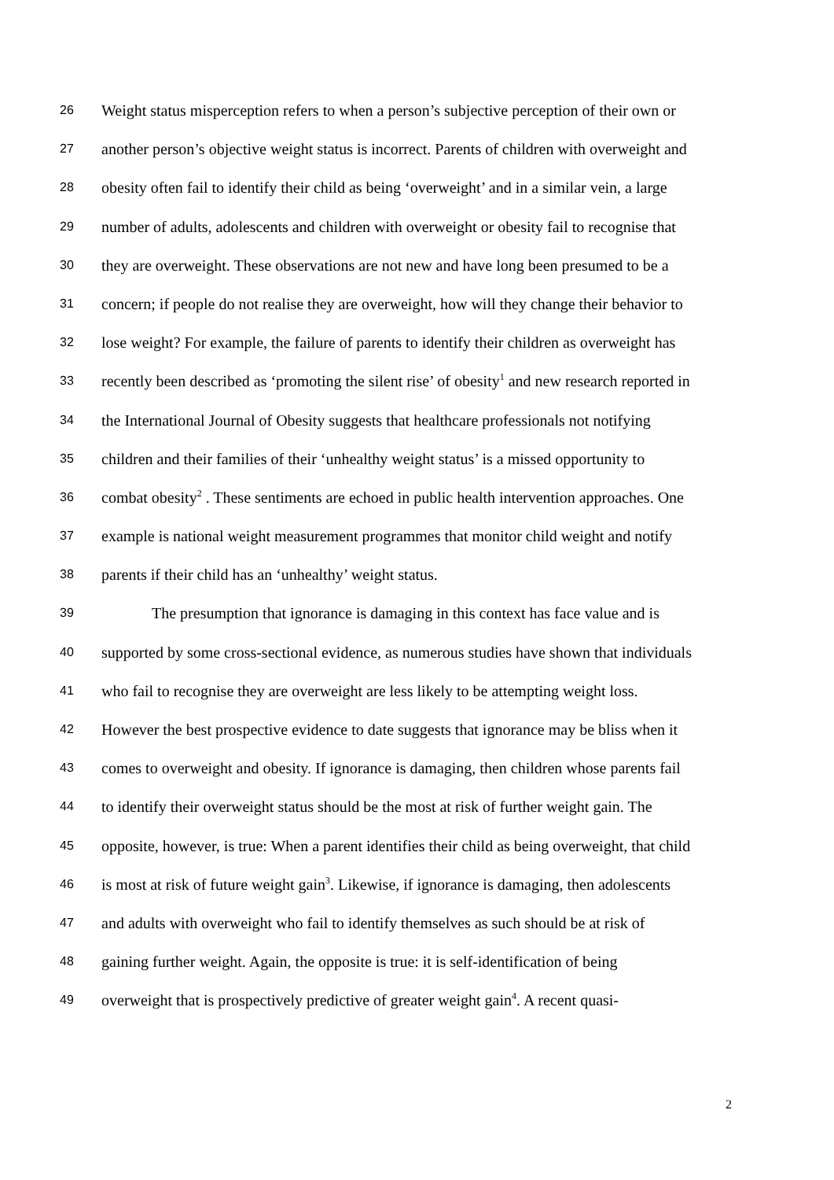26 Weight status misperception refers to when a person’s subjective perception of their own or
27 another person’s objective weight status is incorrect. Parents of children with overweight and
28 obesity often fail to identify their child as being ‘overweight’ and in a similar vein, a large
29 number of adults, adolescents and children with overweight or obesity fail to recognise that
30 they are overweight. These observations are not new and have long been presumed to be a
31 concern; if people do not realise they are overweight, how will they change their behavior to
32 lose weight? For example, the failure of parents to identify their children as overweight has
33 recently been described as ‘promoting the silent rise’ of obesity<sup>1</sup> and new research reported in
34 the International Journal of Obesity suggests that healthcare professionals not notifying
35 children and their families of their ‘unhealthy weight status’ is a missed opportunity to
36 combat obesity<sup>2</sup> . These sentiments are echoed in public health intervention approaches. One
37 example is national weight measurement programmes that monitor child weight and notify
38 parents if their child has an ‘unhealthy’ weight status.
39 The presumption that ignorance is damaging in this context has face value and is
40 supported by some cross-sectional evidence, as numerous studies have shown that individuals
41 who fail to recognise they are overweight are less likely to be attempting weight loss.
42 However the best prospective evidence to date suggests that ignorance may be bliss when it
43 comes to overweight and obesity. If ignorance is damaging, then children whose parents fail
44 to identify their overweight status should be the most at risk of further weight gain. The
45 opposite, however, is true: When a parent identifies their child as being overweight, that child
46 is most at risk of future weight gain<sup>3</sup>. Likewise, if ignorance is damaging, then adolescents
47 and adults with overweight who fail to identify themselves as such should be at risk of
48 gaining further weight. Again, the opposite is true: it is self-identification of being
49 overweight that is prospectively predictive of greater weight gain<sup>4</sup>. A recent quasi-
2